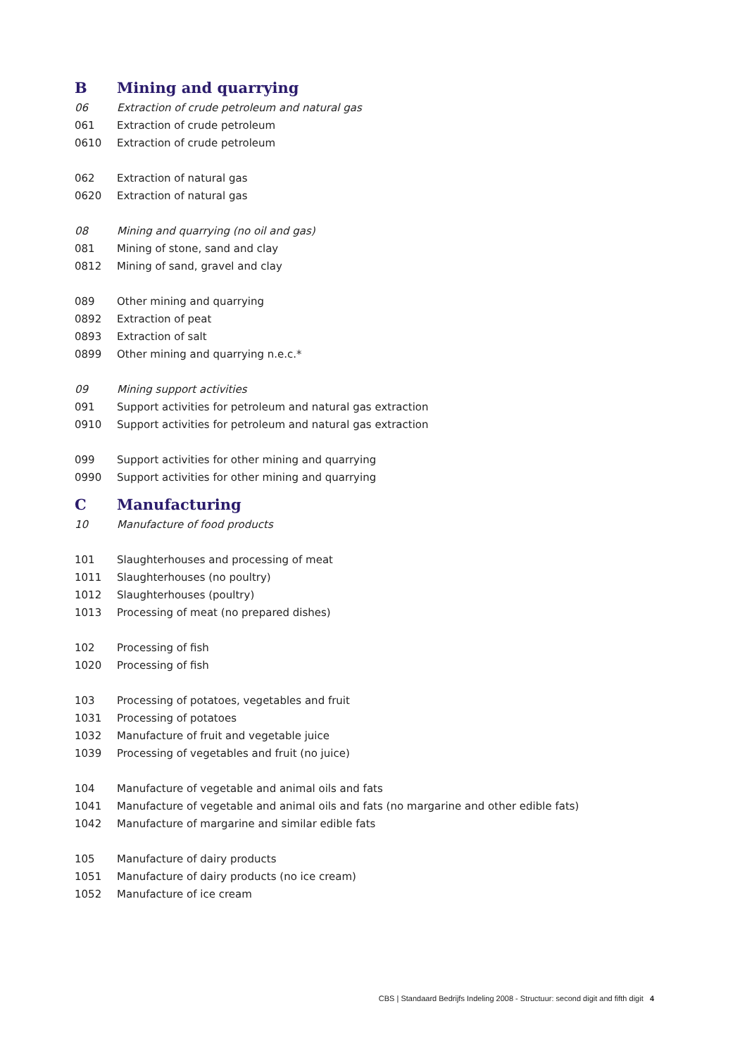| B | Mining and quarrying |
| 06 | Extraction of crude petroleum and natural gas |
| 061 | Extraction of crude petroleum |
| 0610 | Extraction of crude petroleum |
| 062 | Extraction of natural gas |
| 0620 | Extraction of natural gas |
| 08 | Mining and quarrying (no oil and gas) |
| 081 | Mining of stone, sand and clay |
| 0812 | Mining of sand, gravel and clay |
| 089 | Other mining and quarrying |
| 0892 | Extraction of peat |
| 0893 | Extraction of salt |
| 0899 | Other mining and quarrying n.e.c.* |
| 09 | Mining support activities |
| 091 | Support activities for petroleum and natural gas extraction |
| 0910 | Support activities for petroleum and natural gas extraction |
| 099 | Support activities for other mining and quarrying |
| 0990 | Support activities for other mining and quarrying |
| C | Manufacturing |
| 10 | Manufacture of food products |
| 101 | Slaughterhouses and processing of meat |
| 1011 | Slaughterhouses (no poultry) |
| 1012 | Slaughterhouses (poultry) |
| 1013 | Processing of meat (no prepared dishes) |
| 102 | Processing of fish |
| 1020 | Processing of fish |
| 103 | Processing of potatoes, vegetables and fruit |
| 1031 | Processing of potatoes |
| 1032 | Manufacture of fruit and vegetable juice |
| 1039 | Processing of vegetables and fruit (no juice) |
| 104 | Manufacture of vegetable and animal oils and fats |
| 1041 | Manufacture of vegetable and animal oils and fats (no margarine and other edible fats) |
| 1042 | Manufacture of margarine and similar edible fats |
| 105 | Manufacture of dairy products |
| 1051 | Manufacture of dairy products (no ice cream) |
| 1052 | Manufacture of ice cream |
CBS | Standaard Bedrijfs Indeling 2008 - Structuur: second digit and fifth digit 4